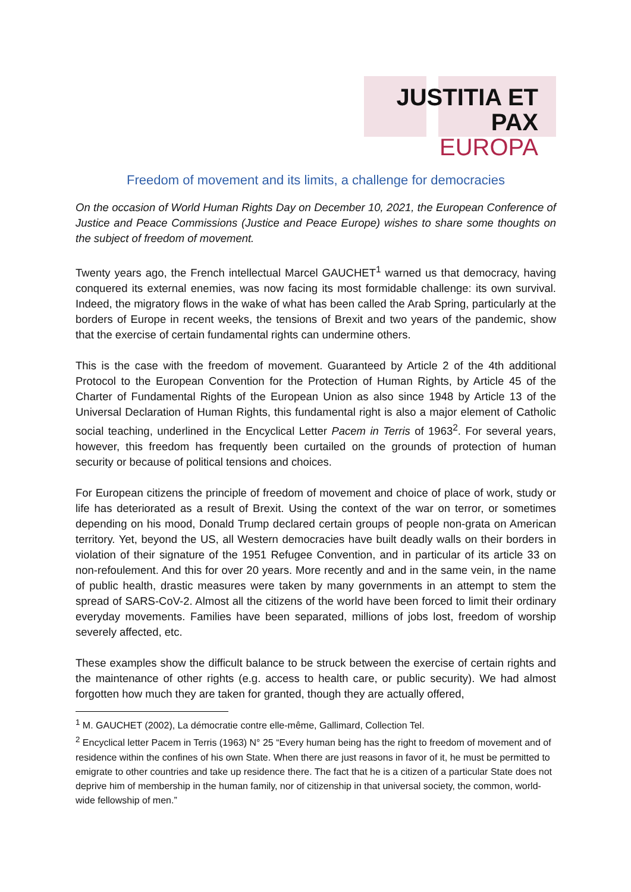JUSTITIA ET PAX
EUROPA
Freedom of movement and its limits, a challenge for democracies
On the occasion of World Human Rights Day on December 10, 2021, the European Conference of Justice and Peace Commissions (Justice and Peace Europe) wishes to share some thoughts on the subject of freedom of movement.
Twenty years ago, the French intellectual Marcel GAUCHET<sup>1</sup> warned us that democracy, having conquered its external enemies, was now facing its most formidable challenge: its own survival. Indeed, the migratory flows in the wake of what has been called the Arab Spring, particularly at the borders of Europe in recent weeks, the tensions of Brexit and two years of the pandemic, show that the exercise of certain fundamental rights can undermine others.
This is the case with the freedom of movement. Guaranteed by Article 2 of the 4th additional Protocol to the European Convention for the Protection of Human Rights, by Article 45 of the Charter of Fundamental Rights of the European Union as also since 1948 by Article 13 of the Universal Declaration of Human Rights, this fundamental right is also a major element of Catholic social teaching, underlined in the Encyclical Letter Pacem in Terris of 1963<sup>2</sup>. For several years, however, this freedom has frequently been curtailed on the grounds of protection of human security or because of political tensions and choices.
For European citizens the principle of freedom of movement and choice of place of work, study or life has deteriorated as a result of Brexit. Using the context of the war on terror, or sometimes depending on his mood, Donald Trump declared certain groups of people non-grata on American territory. Yet, beyond the US, all Western democracies have built deadly walls on their borders in violation of their signature of the 1951 Refugee Convention, and in particular of its article 33 on non-refoulement. And this for over 20 years. More recently and and in the same vein, in the name of public health, drastic measures were taken by many governments in an attempt to stem the spread of SARS-CoV-2. Almost all the citizens of the world have been forced to limit their ordinary everyday movements. Families have been separated, millions of jobs lost, freedom of worship severely affected, etc.
These examples show the difficult balance to be struck between the exercise of certain rights and the maintenance of other rights (e.g. access to health care, or public security). We had almost forgotten how much they are taken for granted, though they are actually offered,
<sup>1</sup> M. GAUCHET (2002), La démocratie contre elle-même, Gallimard, Collection Tel.
<sup>2</sup> Encyclical letter Pacem in Terris (1963) N° 25 “Every human being has the right to freedom of movement and of residence within the confines of his own State. When there are just reasons in favor of it, he must be permitted to emigrate to other countries and take up residence there. The fact that he is a citizen of a particular State does not deprive him of membership in the human family, nor of citizenship in that universal society, the common, world-wide fellowship of men.”